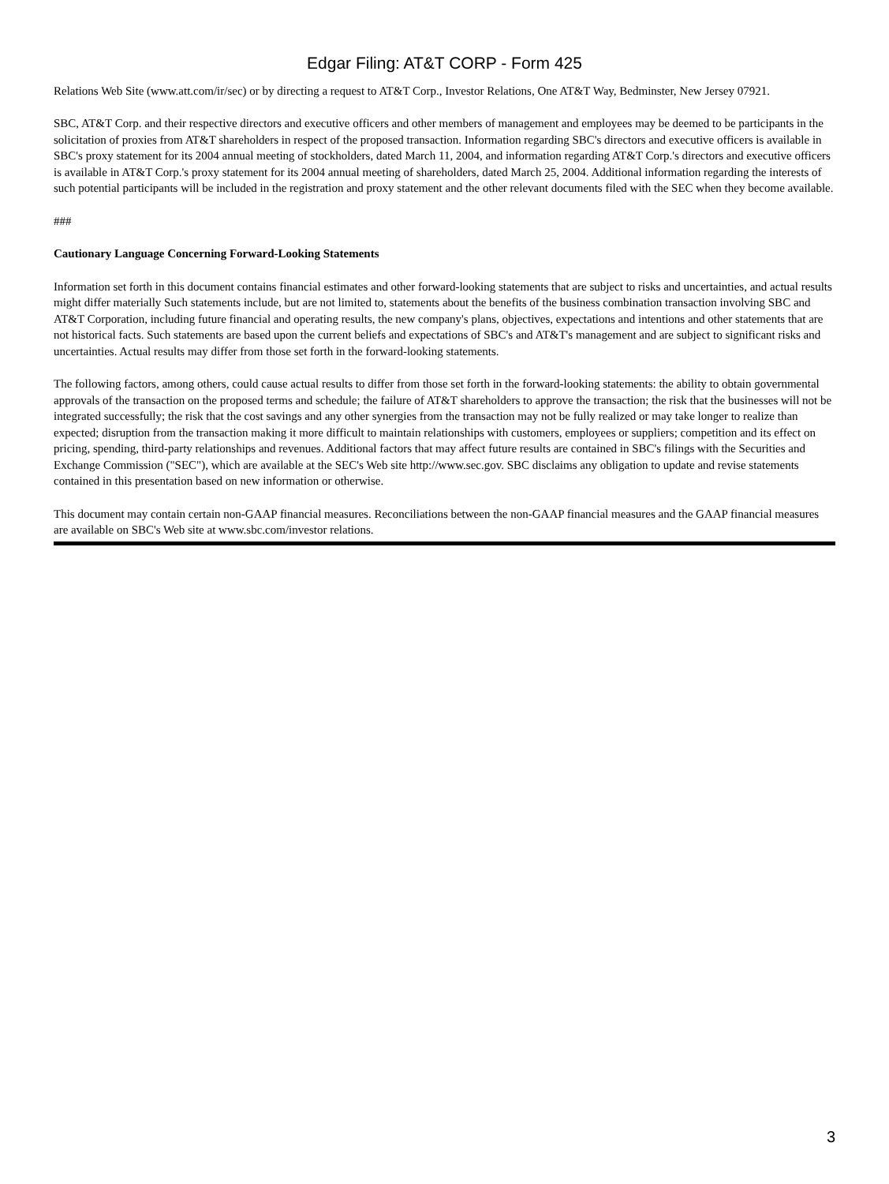Edgar Filing: AT&T CORP - Form 425
Relations Web Site (www.att.com/ir/sec) or by directing a request to AT&T Corp., Investor Relations, One AT&T Way, Bedminster, New Jersey 07921.
SBC, AT&T Corp. and their respective directors and executive officers and other members of management and employees may be deemed to be participants in the solicitation of proxies from AT&T shareholders in respect of the proposed transaction. Information regarding SBC's directors and executive officers is available in SBC's proxy statement for its 2004 annual meeting of stockholders, dated March 11, 2004, and information regarding AT&T Corp.'s directors and executive officers is available in AT&T Corp.'s proxy statement for its 2004 annual meeting of shareholders, dated March 25, 2004. Additional information regarding the interests of such potential participants will be included in the registration and proxy statement and the other relevant documents filed with the SEC when they become available.
###
Cautionary Language Concerning Forward-Looking Statements
Information set forth in this document contains financial estimates and other forward-looking statements that are subject to risks and uncertainties, and actual results might differ materially Such statements include, but are not limited to, statements about the benefits of the business combination transaction involving SBC and AT&T Corporation, including future financial and operating results, the new company's plans, objectives, expectations and intentions and other statements that are not historical facts. Such statements are based upon the current beliefs and expectations of SBC's and AT&T's management and are subject to significant risks and uncertainties. Actual results may differ from those set forth in the forward-looking statements.
The following factors, among others, could cause actual results to differ from those set forth in the forward-looking statements: the ability to obtain governmental approvals of the transaction on the proposed terms and schedule; the failure of AT&T shareholders to approve the transaction; the risk that the businesses will not be integrated successfully; the risk that the cost savings and any other synergies from the transaction may not be fully realized or may take longer to realize than expected; disruption from the transaction making it more difficult to maintain relationships with customers, employees or suppliers; competition and its effect on pricing, spending, third-party relationships and revenues. Additional factors that may affect future results are contained in SBC's filings with the Securities and Exchange Commission ("SEC"), which are available at the SEC's Web site http://www.sec.gov. SBC disclaims any obligation to update and revise statements contained in this presentation based on new information or otherwise.
This document may contain certain non-GAAP financial measures. Reconciliations between the non-GAAP financial measures and the GAAP financial measures are available on SBC's Web site at www.sbc.com/investor relations.
3